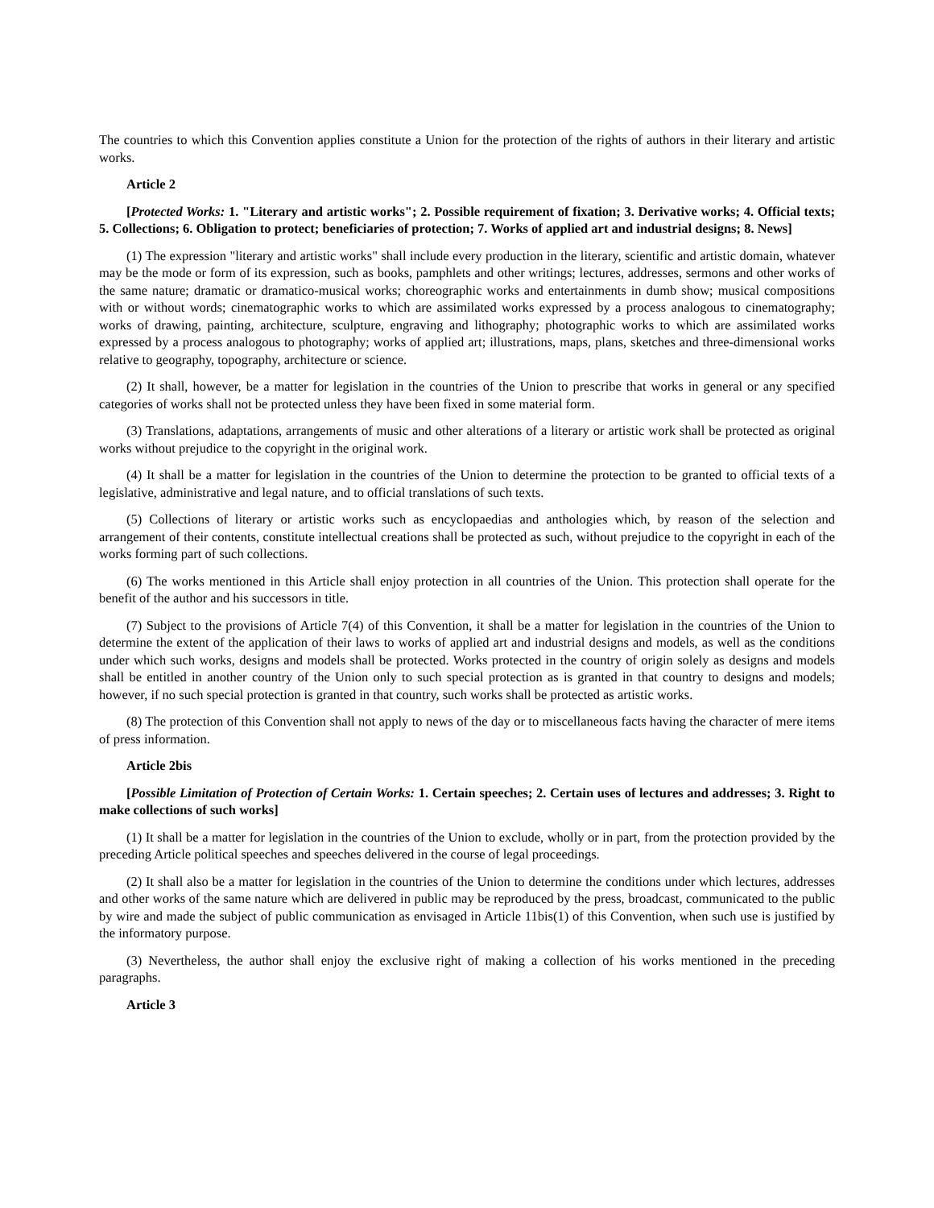The countries to which this Convention applies constitute a Union for the protection of the rights of authors in their literary and artistic works.
Article 2
[Protected Works: 1. "Literary and artistic works"; 2. Possible requirement of fixation; 3. Derivative works; 4. Official texts; 5. Collections; 6. Obligation to protect; beneficiaries of protection; 7. Works of applied art and industrial designs; 8. News]
(1) The expression "literary and artistic works" shall include every production in the literary, scientific and artistic domain, whatever may be the mode or form of its expression, such as books, pamphlets and other writings; lectures, addresses, sermons and other works of the same nature; dramatic or dramatico-musical works; choreographic works and entertainments in dumb show; musical compositions with or without words; cinematographic works to which are assimilated works expressed by a process analogous to cinematography; works of drawing, painting, architecture, sculpture, engraving and lithography; photographic works to which are assimilated works expressed by a process analogous to photography; works of applied art; illustrations, maps, plans, sketches and three-dimensional works relative to geography, topography, architecture or science.
(2) It shall, however, be a matter for legislation in the countries of the Union to prescribe that works in general or any specified categories of works shall not be protected unless they have been fixed in some material form.
(3) Translations, adaptations, arrangements of music and other alterations of a literary or artistic work shall be protected as original works without prejudice to the copyright in the original work.
(4) It shall be a matter for legislation in the countries of the Union to determine the protection to be granted to official texts of a legislative, administrative and legal nature, and to official translations of such texts.
(5) Collections of literary or artistic works such as encyclopaedias and anthologies which, by reason of the selection and arrangement of their contents, constitute intellectual creations shall be protected as such, without prejudice to the copyright in each of the works forming part of such collections.
(6) The works mentioned in this Article shall enjoy protection in all countries of the Union. This protection shall operate for the benefit of the author and his successors in title.
(7) Subject to the provisions of Article 7(4) of this Convention, it shall be a matter for legislation in the countries of the Union to determine the extent of the application of their laws to works of applied art and industrial designs and models, as well as the conditions under which such works, designs and models shall be protected. Works protected in the country of origin solely as designs and models shall be entitled in another country of the Union only to such special protection as is granted in that country to designs and models; however, if no such special protection is granted in that country, such works shall be protected as artistic works.
(8) The protection of this Convention shall not apply to news of the day or to miscellaneous facts having the character of mere items of press information.
Article 2bis
[Possible Limitation of Protection of Certain Works: 1. Certain speeches; 2. Certain uses of lectures and addresses; 3. Right to make collections of such works]
(1) It shall be a matter for legislation in the countries of the Union to exclude, wholly or in part, from the protection provided by the preceding Article political speeches and speeches delivered in the course of legal proceedings.
(2) It shall also be a matter for legislation in the countries of the Union to determine the conditions under which lectures, addresses and other works of the same nature which are delivered in public may be reproduced by the press, broadcast, communicated to the public by wire and made the subject of public communication as envisaged in Article 11bis(1) of this Convention, when such use is justified by the informatory purpose.
(3) Nevertheless, the author shall enjoy the exclusive right of making a collection of his works mentioned in the preceding paragraphs.
Article 3